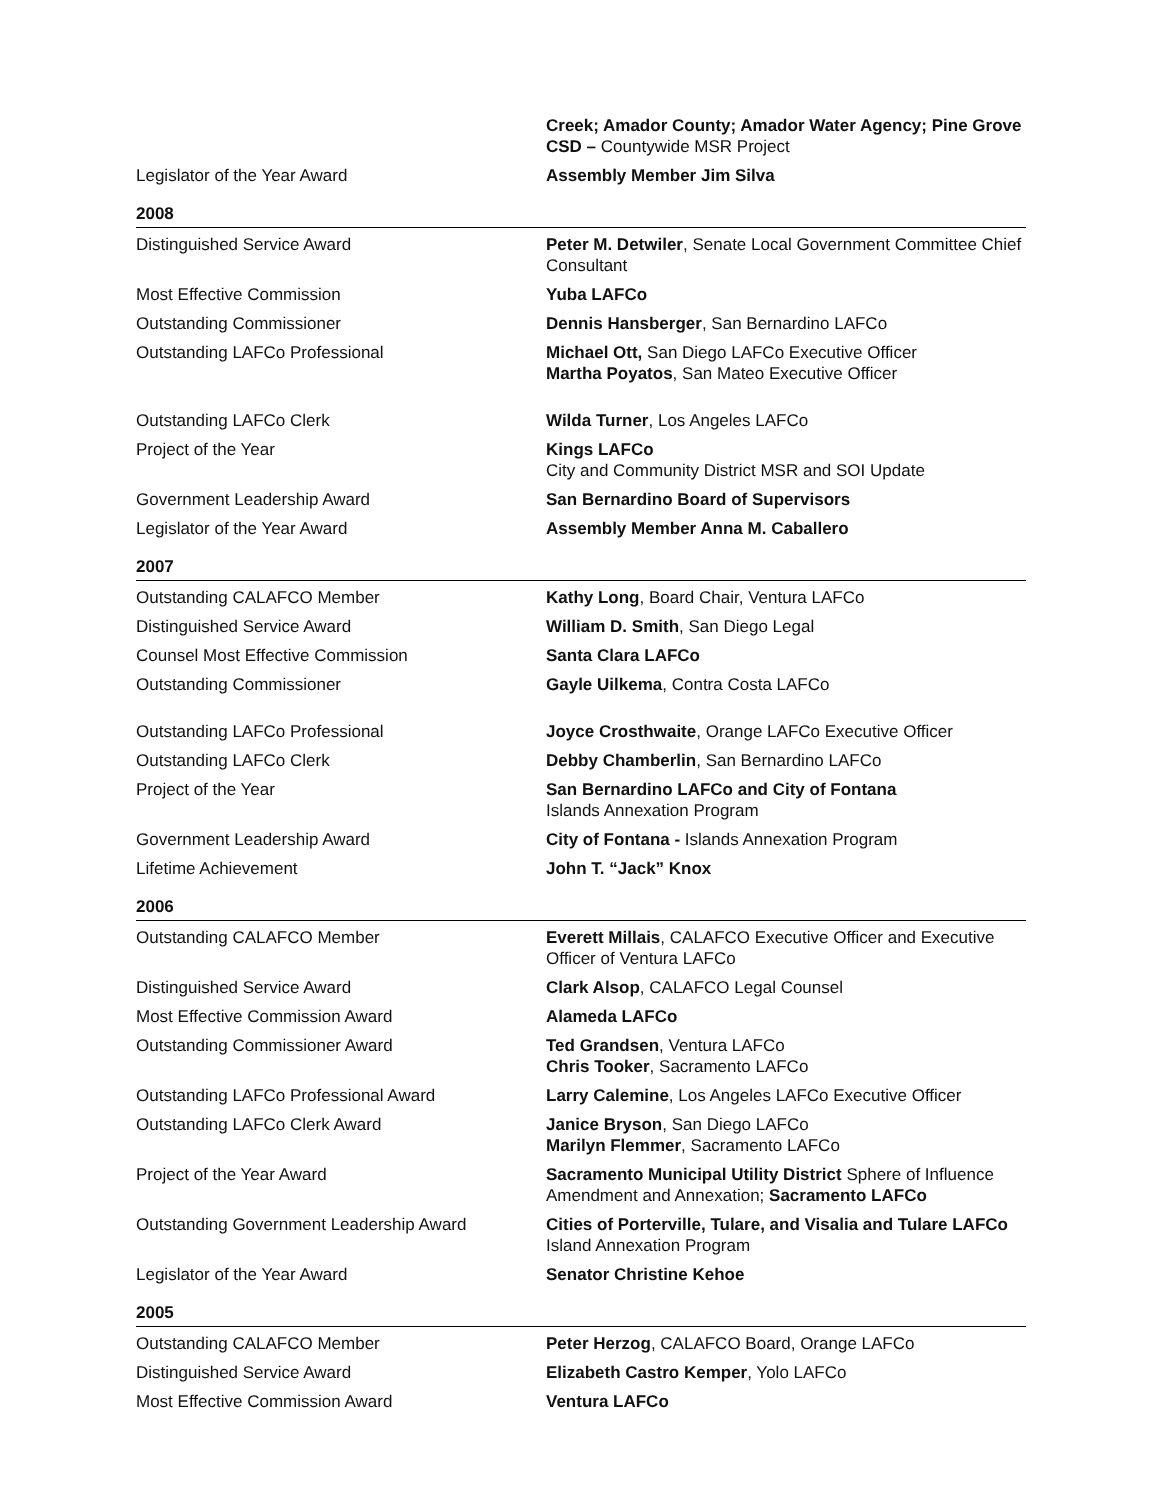| | Creek; Amador County; Amador Water Agency; Pine Grove CSD – Countywide MSR Project |
| Legislator of the Year Award | Assembly Member Jim Silva |
2008
| Distinguished Service Award | Peter M. Detwiler , Senate Local Government Committee Chief Consultant |
| Most Effective Commission | Yuba LAFCo |
| Outstanding Commissioner | Dennis Hansberger , San Bernardino LAFCo |
| Outstanding LAFCo Professional | Michael Ott, San Diego LAFCo Executive Officer Martha Poyatos , San Mateo Executive Officer |
| Outstanding LAFCo Clerk | Wilda Turner , Los Angeles LAFCo |
| Project of the Year | Kings LAFCo City and Community District MSR and SOI Update |
| Government Leadership Award | San Bernardino Board of Supervisors |
| Legislator of the Year Award | Assembly Member Anna M. Caballero |
2007
| Outstanding CALAFCO Member | Kathy Long , Board Chair, Ventura LAFCo |
| Distinguished Service Award | William D. Smith , San Diego Legal |
| Counsel Most Effective Commission | Santa Clara LAFCo |
| Outstanding Commissioner | Gayle Uilkema , Contra Costa LAFCo |
| Outstanding LAFCo Professional | Joyce Crosthwaite , Orange LAFCo Executive Officer |
| Outstanding LAFCo Clerk | Debby Chamberlin , San Bernardino LAFCo |
| Project of the Year | San Bernardino LAFCo and City of Fontana Islands Annexation Program |
| Government Leadership Award | City of Fontana - Islands Annexation Program |
| Lifetime Achievement | John T. “Jack” Knox |
2006
| Outstanding CALAFCO Member | Everett Millais , CALAFCO Executive Officer and Executive Officer of Ventura LAFCo |
| Distinguished Service Award | Clark Alsop , CALAFCO Legal Counsel |
| Most Effective Commission Award | Alameda LAFCo |
| Outstanding Commissioner Award | Ted Grandsen , Ventura LAFCo Chris Tooker , Sacramento LAFCo |
| Outstanding LAFCo Professional Award | Larry Calemine , Los Angeles LAFCo Executive Officer |
| Outstanding LAFCo Clerk Award | Janice Bryson , San Diego LAFCo Marilyn Flemmer , Sacramento LAFCo |
| Project of the Year Award | Sacramento Municipal Utility District Sphere of Influence Amendment and Annexation; Sacramento LAFCo |
| Outstanding Government Leadership Award | Cities of Porterville, Tulare, and Visalia and Tulare LAFCo Island Annexation Program |
| Legislator of the Year Award | Senator Christine Kehoe |
2005
| Outstanding CALAFCO Member | Peter Herzog , CALAFCO Board, Orange LAFCo |
| Distinguished Service Award | Elizabeth Castro Kemper , Yolo LAFCo |
| Most Effective Commission Award | Ventura LAFCo |